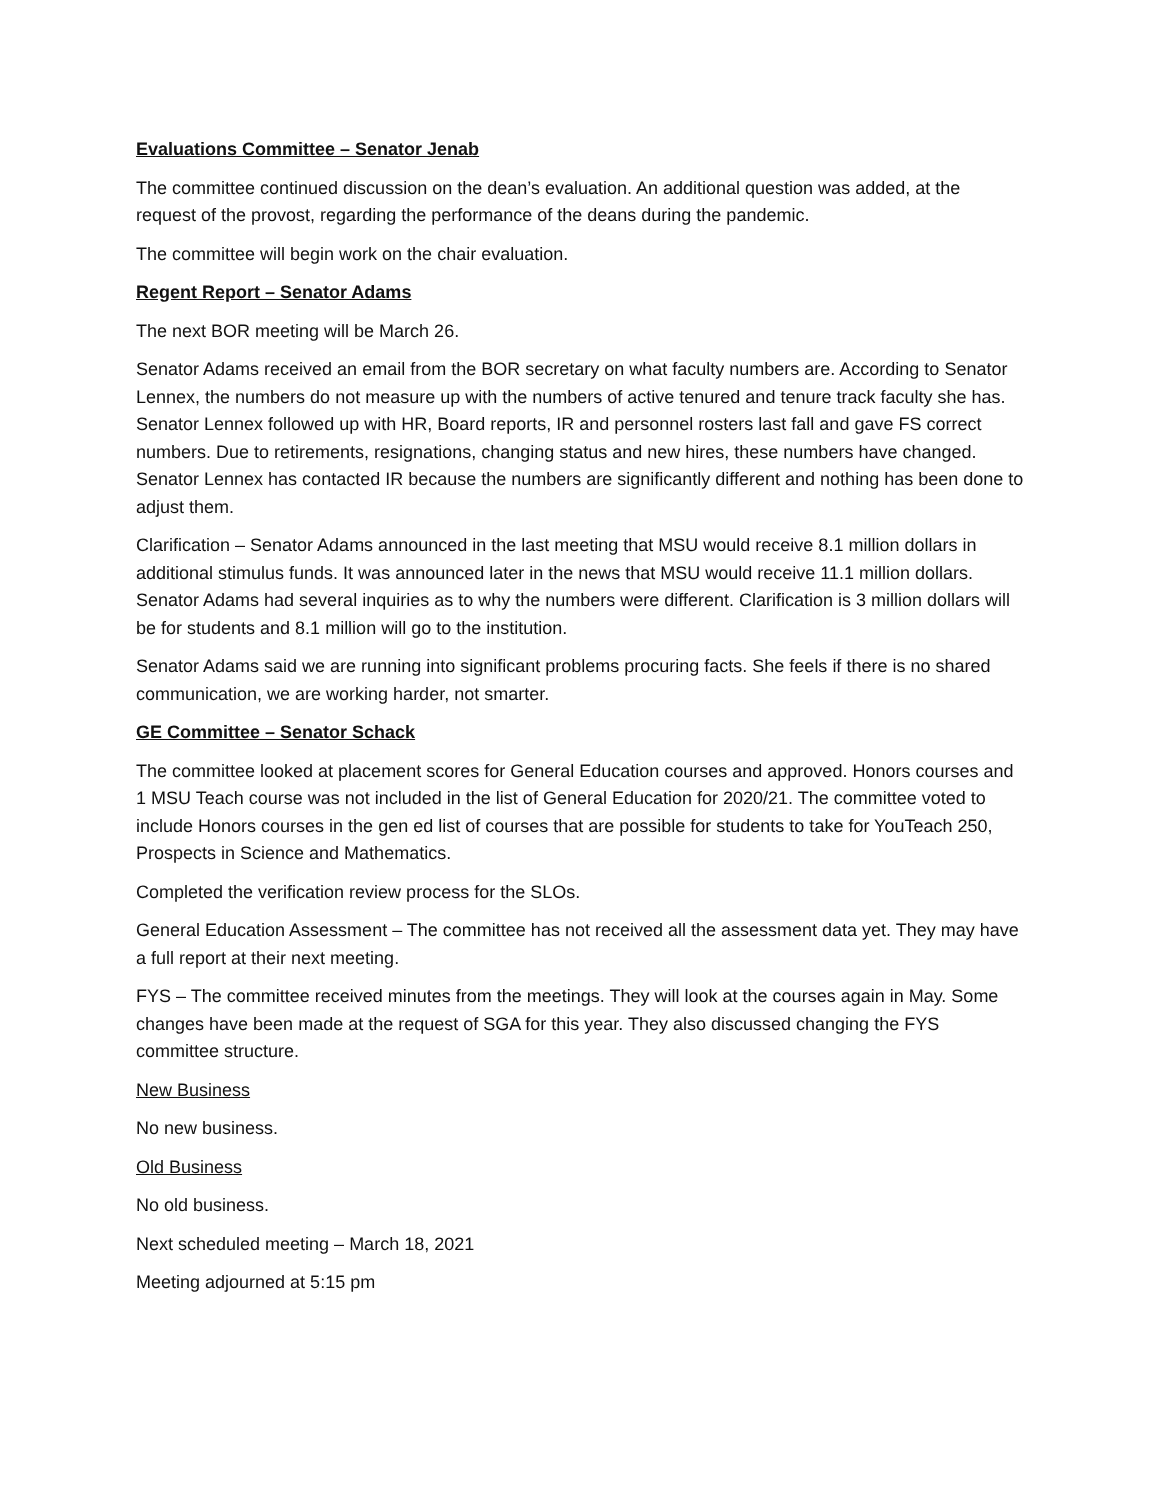Evaluations Committee – Senator Jenab
The committee continued discussion on the dean’s evaluation. An additional question was added, at the request of the provost, regarding the performance of the deans during the pandemic.
The committee will begin work on the chair evaluation.
Regent Report – Senator Adams
The next BOR meeting will be March 26.
Senator Adams received an email from the BOR secretary on what faculty numbers are. According to Senator Lennex, the numbers do not measure up with the numbers of active tenured and tenure track faculty she has. Senator Lennex followed up with HR, Board reports, IR and personnel rosters last fall and gave FS correct numbers. Due to retirements, resignations, changing status and new hires, these numbers have changed. Senator Lennex has contacted IR because the numbers are significantly different and nothing has been done to adjust them.
Clarification – Senator Adams announced in the last meeting that MSU would receive 8.1 million dollars in additional stimulus funds. It was announced later in the news that MSU would receive 11.1 million dollars. Senator Adams had several inquiries as to why the numbers were different. Clarification is 3 million dollars will be for students and 8.1 million will go to the institution.
Senator Adams said we are running into significant problems procuring facts. She feels if there is no shared communication, we are working harder, not smarter.
GE Committee – Senator Schack
The committee looked at placement scores for General Education courses and approved. Honors courses and 1 MSU Teach course was not included in the list of General Education for 2020/21. The committee voted to include Honors courses in the gen ed list of courses that are possible for students to take for YouTeach 250, Prospects in Science and Mathematics.
Completed the verification review process for the SLOs.
General Education Assessment – The committee has not received all the assessment data yet. They may have a full report at their next meeting.
FYS – The committee received minutes from the meetings. They will look at the courses again in May. Some changes have been made at the request of SGA for this year. They also discussed changing the FYS committee structure.
New Business
No new business.
Old Business
No old business.
Next scheduled meeting – March 18, 2021
Meeting adjourned at 5:15 pm